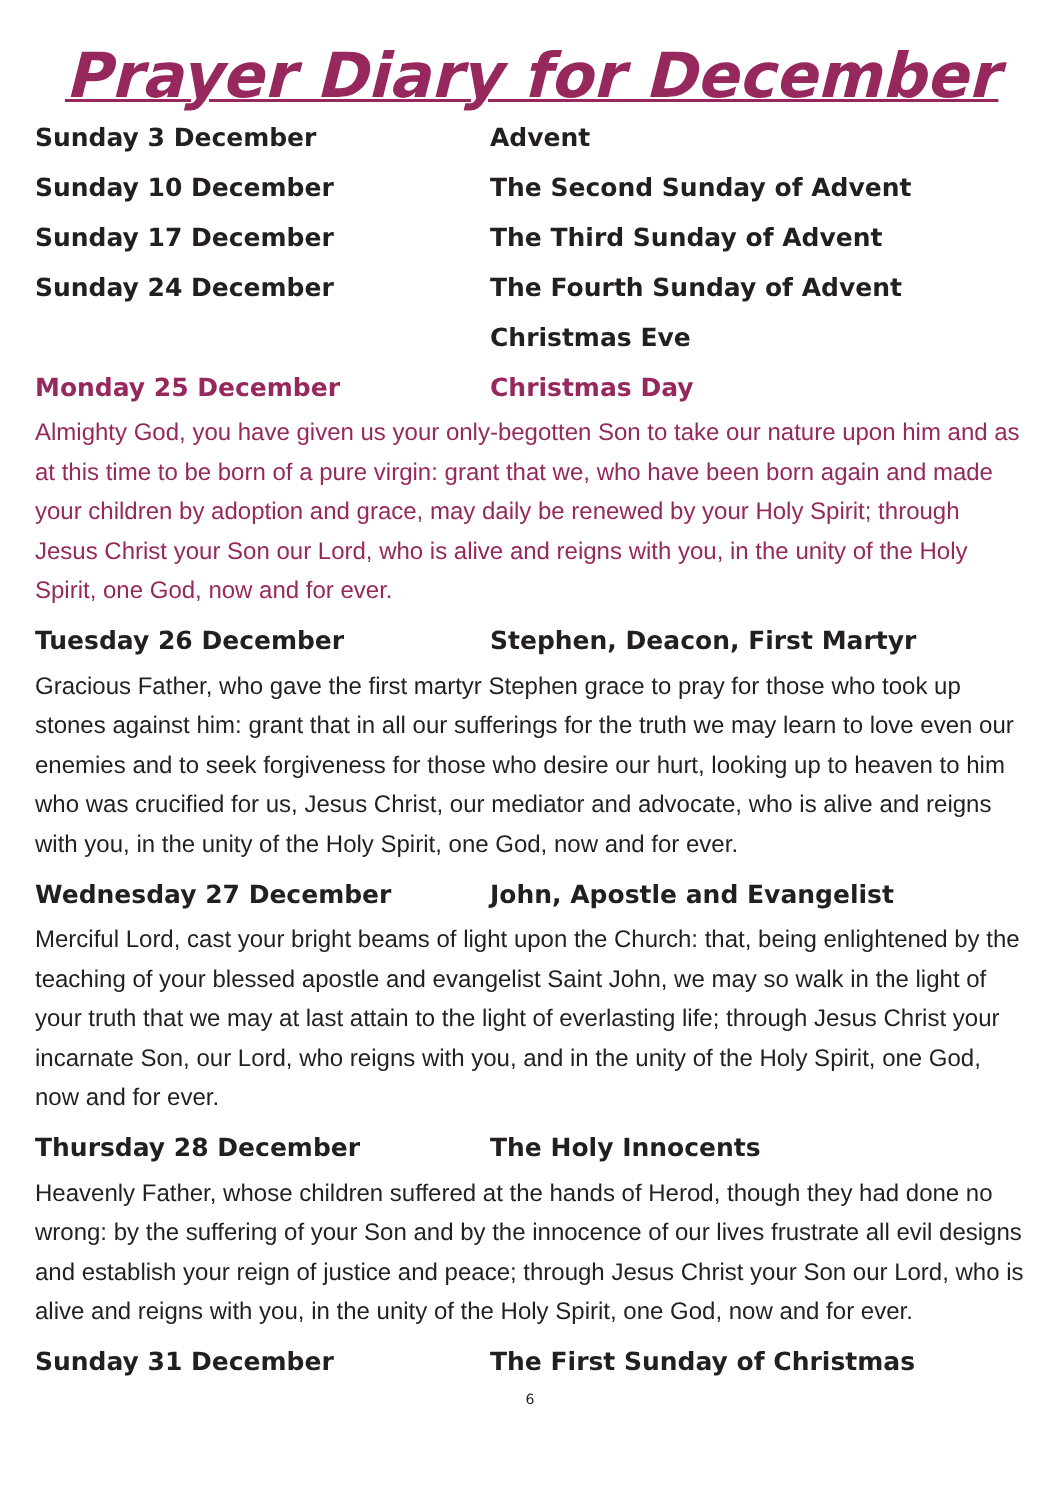Prayer Diary for December
Sunday 3 December Advent
Sunday 10 December The Second Sunday of Advent
Sunday 17 December The Third Sunday of Advent
Sunday 24 December The Fourth Sunday of Advent
Christmas Eve
Monday 25 December Christmas Day
Almighty God, you have given us your only-begotten Son to take our nature upon him and as at this time to be born of a pure virgin: grant that we, who have been born again and made your children by adoption and grace, may daily be renewed by your Holy Spirit; through Jesus Christ your Son our Lord, who is alive and reigns with you, in the unity of the Holy Spirit, one God, now and for ever.
Tuesday 26 December Stephen, Deacon, First Martyr
Gracious Father, who gave the first martyr Stephen grace to pray for those who took up stones against him: grant that in all our sufferings for the truth we may learn to love even our enemies and to seek forgiveness for those who desire our hurt, looking up to heaven to him who was crucified for us, Jesus Christ, our mediator and advocate, who is alive and reigns with you, in the unity of the Holy Spirit, one God, now and for ever.
Wednesday 27 December John, Apostle and Evangelist
Merciful Lord, cast your bright beams of light upon the Church: that, being enlightened by the teaching of your blessed apostle and evangelist Saint John, we may so walk in the light of your truth that we may at last attain to the light of everlasting life; through Jesus Christ your incarnate Son, our Lord, who reigns with you, and in the unity of the Holy Spirit, one God, now and for ever.
Thursday 28 December The Holy Innocents
Heavenly Father, whose children suffered at the hands of Herod, though they had done no wrong: by the suffering of your Son and by the innocence of our lives frustrate all evil designs and establish your reign of justice and peace; through Jesus Christ your Son our Lord, who is alive and reigns with you, in the unity of the Holy Spirit, one God, now and for ever.
Sunday 31 December The First Sunday of Christmas
6